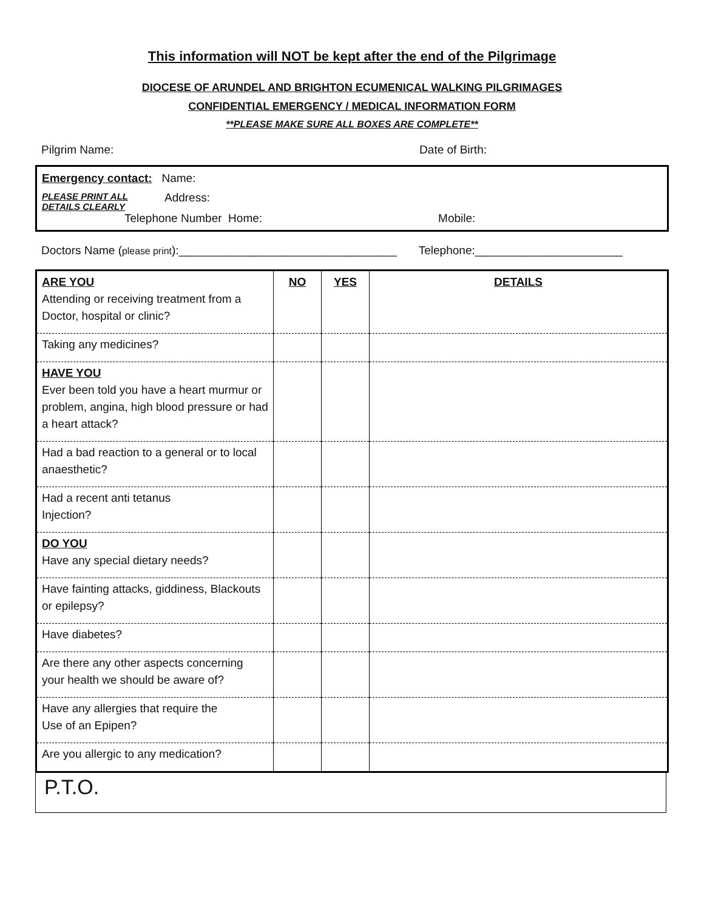This information will NOT be kept after the end of the Pilgrimage
DIOCESE OF ARUNDEL AND BRIGHTON ECUMENICAL WALKING PILGRIMAGES
CONFIDENTIAL EMERGENCY / MEDICAL INFORMATION FORM
**PLEASE MAKE SURE ALL BOXES ARE COMPLETE**
Pilgrim Name: Date of Birth:
Emergency contact: Name:
PLEASE PRINT ALL
DETAILS CLEARLY Address:
Telephone Number Home: Mobile:
Doctors Name (please print):__________________________________ Telephone:_______________________
| ARE YOU Attending or receiving treatment from a Doctor, hospital or clinic? | NO | YES | DETAILS |
| Taking any medicines? | | | |
| HAVE YOU Ever been told you have a heart murmur or problem, angina, high blood pressure or had a heart attack? | | | |
| Had a bad reaction to a general or to local anaesthetic? | | | |
| Had a recent anti tetanus Injection? | | | |
| DO YOU Have any special dietary needs? | | | |
| Have fainting attacks, giddiness, Blackouts or epilepsy? | | | |
| Have diabetes? | | | |
| Are there any other aspects concerning your health we should be aware of? | | | |
| Have any allergies that require the Use of an Epipen? | | | |
| Are you allergic to any medication? | | | |
P.T.O.